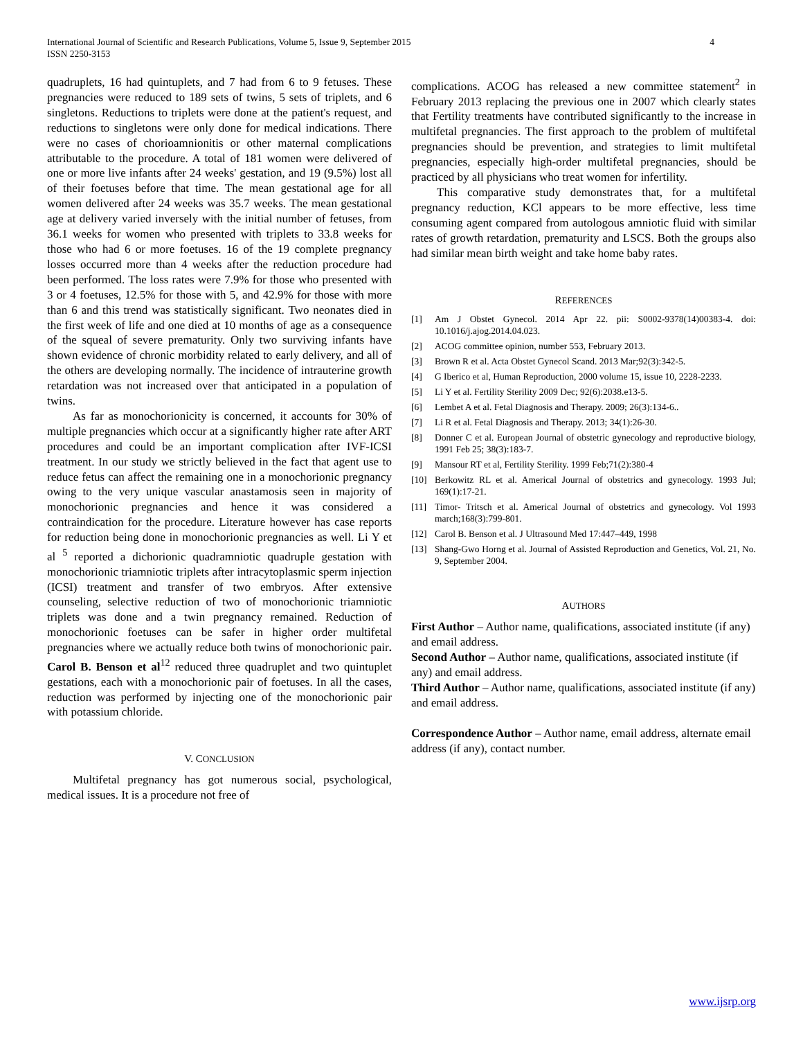International Journal of Scientific and Research Publications, Volume 5, Issue 9, September 2015
ISSN 2250-3153
4
quadruplets, 16 had quintuplets, and 7 had from 6 to 9 fetuses. These pregnancies were reduced to 189 sets of twins, 5 sets of triplets, and 6 singletons. Reductions to triplets were done at the patient's request, and reductions to singletons were only done for medical indications. There were no cases of chorioamnionitis or other maternal complications attributable to the procedure. A total of 181 women were delivered of one or more live infants after 24 weeks' gestation, and 19 (9.5%) lost all of their foetuses before that time. The mean gestational age for all women delivered after 24 weeks was 35.7 weeks. The mean gestational age at delivery varied inversely with the initial number of fetuses, from 36.1 weeks for women who presented with triplets to 33.8 weeks for those who had 6 or more foetuses. 16 of the 19 complete pregnancy losses occurred more than 4 weeks after the reduction procedure had been performed. The loss rates were 7.9% for those who presented with 3 or 4 foetuses, 12.5% for those with 5, and 42.9% for those with more than 6 and this trend was statistically significant. Two neonates died in the first week of life and one died at 10 months of age as a consequence of the squeal of severe prematurity. Only two surviving infants have shown evidence of chronic morbidity related to early delivery, and all of the others are developing normally. The incidence of intrauterine growth retardation was not increased over that anticipated in a population of twins.
As far as monochorionicity is concerned, it accounts for 30% of multiple pregnancies which occur at a significantly higher rate after ART procedures and could be an important complication after IVF-ICSI treatment. In our study we strictly believed in the fact that agent use to reduce fetus can affect the remaining one in a monochorionic pregnancy owing to the very unique vascular anastamosis seen in majority of monochorionic pregnancies and hence it was considered a contraindication for the procedure. Literature however has case reports for reduction being done in monochorionic pregnancies as well. Li Y et al <sup>5</sup> reported a dichorionic quadramniotic quadruple gestation with monochorionic triamniotic triplets after intracytoplasmic sperm injection (ICSI) treatment and transfer of two embryos. After extensive counseling, selective reduction of two of monochorionic triamniotic triplets was done and a twin pregnancy remained. Reduction of monochorionic foetuses can be safer in higher order multifetal pregnancies where we actually reduce both twins of monochorionic pair. Carol B. Benson et al<sup>12</sup> reduced three quadruplet and two quintuplet gestations, each with a monochorionic pair of foetuses. In all the cases, reduction was performed by injecting one of the monochorionic pair with potassium chloride.
V. CONCLUSION
Multifetal pregnancy has got numerous social, psychological, medical issues. It is a procedure not free of
complications. ACOG has released a new committee statement<sup>2</sup> in February 2013 replacing the previous one in 2007 which clearly states that Fertility treatments have contributed significantly to the increase in multifetal pregnancies. The first approach to the problem of multifetal pregnancies should be prevention, and strategies to limit multifetal pregnancies, especially high-order multifetal pregnancies, should be practiced by all physicians who treat women for infertility.
This comparative study demonstrates that, for a multifetal pregnancy reduction, KCl appears to be more effective, less time consuming agent compared from autologous amniotic fluid with similar rates of growth retardation, prematurity and LSCS. Both the groups also had similar mean birth weight and take home baby rates.
REFERENCES
[1] Am J Obstet Gynecol. 2014 Apr 22. pii: S0002-9378(14)00383-4. doi: 10.1016/j.ajog.2014.04.023.
[2] ACOG committee opinion, number 553, February 2013.
[3] Brown R et al. Acta Obstet Gynecol Scand. 2013 Mar;92(3):342-5.
[4] G Iberico et al, Human Reproduction, 2000 volume 15, issue 10, 2228-2233.
[5] Li Y et al. Fertility Sterility 2009 Dec; 92(6):2038.e13-5.
[6] Lembet A et al. Fetal Diagnosis and Therapy. 2009; 26(3):134-6..
[7] Li R et al. Fetal Diagnosis and Therapy. 2013; 34(1):26-30.
[8] Donner C et al. European Journal of obstetric gynecology and reproductive biology, 1991 Feb 25; 38(3):183-7.
[9] Mansour RT et al, Fertility Sterility. 1999 Feb;71(2):380-4
[10] Berkowitz RL et al. Americal Journal of obstetrics and gynecology. 1993 Jul; 169(1):17-21.
[11] Timor- Tritsch et al. Americal Journal of obstetrics and gynecology. Vol 1993 march;168(3):799-801.
[12] Carol B. Benson et al. J Ultrasound Med 17:447–449, 1998
[13] Shang-Gwo Horng et al. Journal of Assisted Reproduction and Genetics, Vol. 21, No. 9, September 2004.
AUTHORS
First Author – Author name, qualifications, associated institute (if any) and email address.
Second Author – Author name, qualifications, associated institute (if any) and email address.
Third Author – Author name, qualifications, associated institute (if any) and email address.
Correspondence Author – Author name, email address, alternate email address (if any), contact number.
www.ijsrp.org